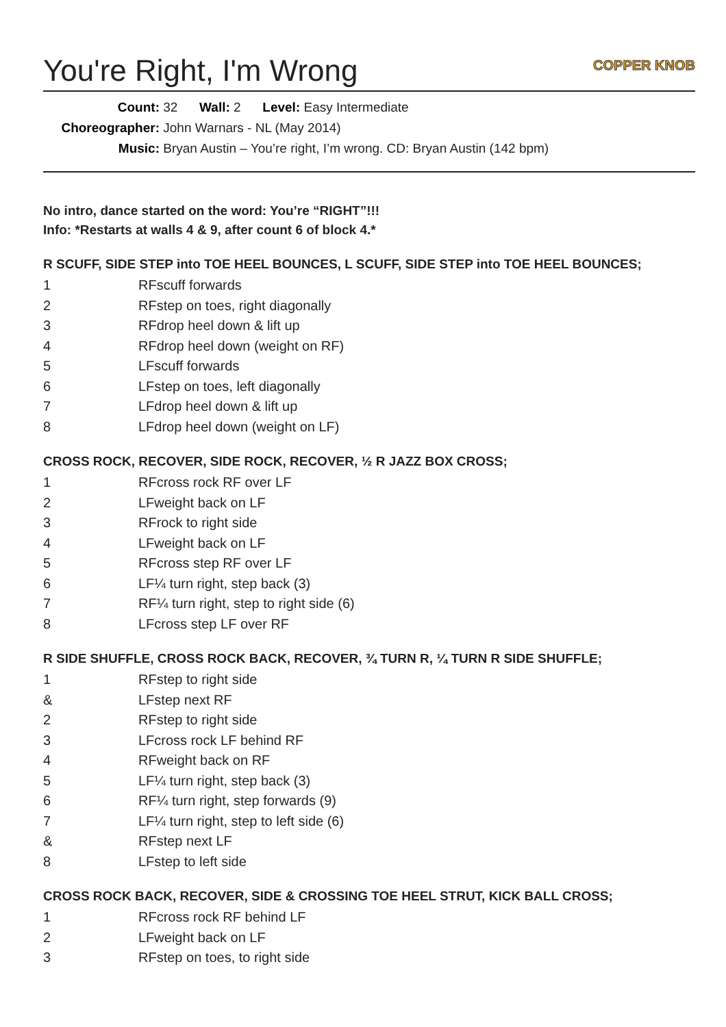You're Right, I'm Wrong COPPER KNOB
Count: 32 Wall: 2 Level: Easy Intermediate
Choreographer: John Warnars - NL (May 2014)
Music: Bryan Austin – You’re right, I’m wrong. CD: Bryan Austin (142 bpm)
No intro, dance started on the word: You’re “RIGHT”!!!
Info: *Restarts at walls 4 & 9, after count 6 of block 4.*
R SCUFF, SIDE STEP into TOE HEEL BOUNCES, L SCUFF, SIDE STEP into TOE HEEL BOUNCES;
| 1 | RFscuff forwards |
| 2 | RFstep on toes, right diagonally |
| 3 | RFdrop heel down & lift up |
| 4 | RFdrop heel down (weight on RF) |
| 5 | LFscuff forwards |
| 6 | LFstep on toes, left diagonally |
| 7 | LFdrop heel down & lift up |
| 8 | LFdrop heel down (weight on LF) |
CROSS ROCK, RECOVER, SIDE ROCK, RECOVER, ½ R JAZZ BOX CROSS;
| 1 | RFcross rock RF over LF |
| 2 | LFweight back on LF |
| 3 | RFrock to right side |
| 4 | LFweight back on LF |
| 5 | RFcross step RF over LF |
| 6 | LF¼ turn right, step back (3) |
| 7 | RF¼ turn right, step to right side (6) |
| 8 | LFcross step LF over RF |
R SIDE SHUFFLE, CROSS ROCK BACK, RECOVER, ¾ TURN R, ¼ TURN R SIDE SHUFFLE;
| 1 | RFstep to right side |
| & | LFstep next RF |
| 2 | RFstep to right side |
| 3 | LFcross rock LF behind RF |
| 4 | RFweight back on RF |
| 5 | LF¼ turn right, step back (3) |
| 6 | RF¼ turn right, step forwards (9) |
| 7 | LF¼ turn right, step to left side (6) |
| & | RFstep next LF |
| 8 | LFstep to left side |
CROSS ROCK BACK, RECOVER, SIDE & CROSSING TOE HEEL STRUT, KICK BALL CROSS;
| 1 | RFcross rock RF behind LF |
| 2 | LFweight back on LF |
| 3 | RFstep on toes, to right side |